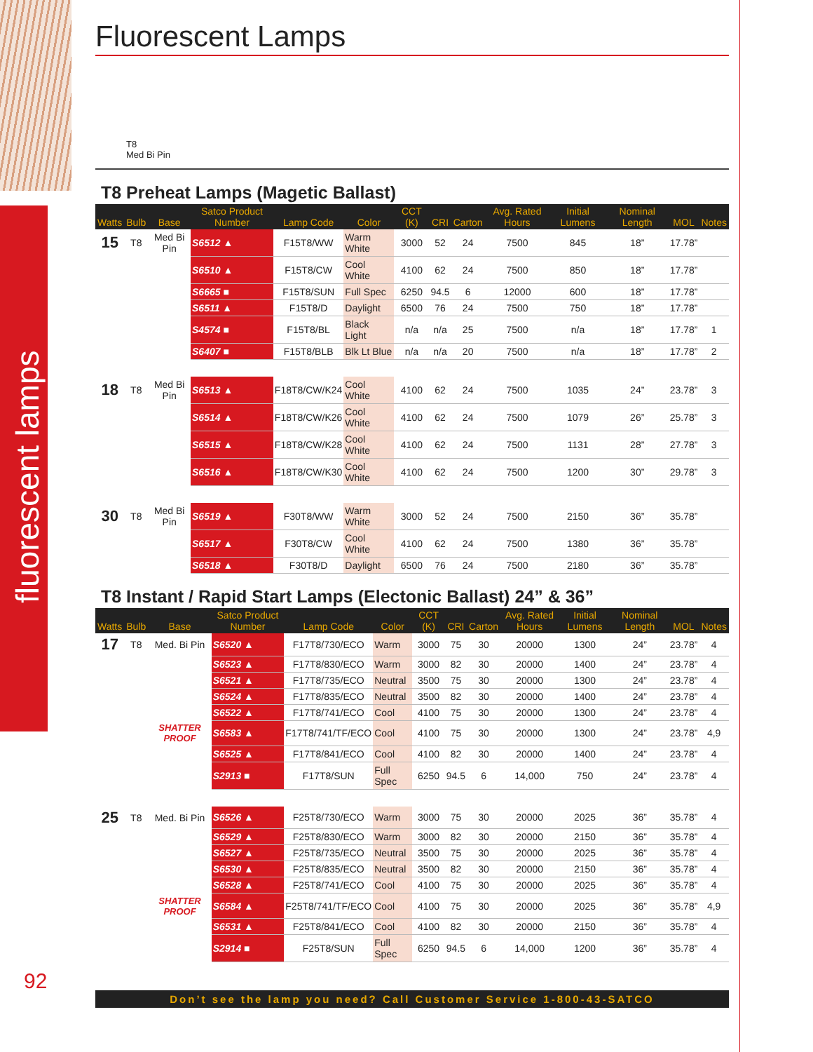fluorescent lamps
92
Fluorescent Lamps
T8
Med Bi Pin
T8 Preheat Lamps (Magetic Ballast)
| Watts | Bulb | Base | Satco Product Number | Lamp Code | Color | CCT (K) | CRI | Carton | Avg. Rated Hours | Initial Lumens | Nominal Length | MOL | Notes |
| --- | --- | --- | --- | --- | --- | --- | --- | --- | --- | --- | --- | --- | --- |
| 15 | T8 | Med Bi Pin | S6512 ▲ | F15T8/WW | Warm White | 3000 | 52 | 24 | 7500 | 845 | 18” | 17.78” | |
| | | | S6510 ▲ | F15T8/CW | Cool White | 4100 | 62 | 24 | 7500 | 850 | 18” | 17.78” | |
| | | | S6665 ■ | F15T8/SUN | Full Spec | 6250 | 94.5 | 6 | 12000 | 600 | 18” | 17.78” | |
| | | | S6511 ▲ | F15T8/D | Daylight | 6500 | 76 | 24 | 7500 | 750 | 18” | 17.78” | |
| | | | S4574 ■ | F15T8/BL | Black Light | n/a | n/a | 25 | 7500 | n/a | 18” | 17.78” | 1 |
| | | | S6407 ■ | F15T8/BLB | Blk Lt Blue | n/a | n/a | 20 | 7500 | n/a | 18” | 17.78” | 2 |
| 18 | T8 | Med Bi Pin | S6513 ▲ | F18T8/CW/K24 | Cool White | 4100 | 62 | 24 | 7500 | 1035 | 24” | 23.78” | 3 |
| | | | S6514 ▲ | F18T8/CW/K26 | Cool White | 4100 | 62 | 24 | 7500 | 1079 | 26” | 25.78” | 3 |
| | | | S6515 ▲ | F18T8/CW/K28 | Cool White | 4100 | 62 | 24 | 7500 | 1131 | 28” | 27.78” | 3 |
| | | | S6516 ▲ | F18T8/CW/K30 | Cool White | 4100 | 62 | 24 | 7500 | 1200 | 30” | 29.78” | 3 |
| 30 | T8 | Med Bi Pin | S6519 ▲ | F30T8/WW | Warm White | 3000 | 52 | 24 | 7500 | 2150 | 36” | 35.78” | |
| | | | S6517 ▲ | F30T8/CW | Cool White | 4100 | 62 | 24 | 7500 | 1380 | 36” | 35.78” | |
| | | | S6518 ▲ | F30T8/D | Daylight | 6500 | 76 | 24 | 7500 | 2180 | 36” | 35.78” | |
T8 Instant / Rapid Start Lamps (Electonic Ballast) 24” & 36”
| Watts | Bulb | Base | Satco Product Number | Lamp Code | Color | CCT (K) | CRI | Carton | Avg. Rated Hours | Initial Lumens | Nominal Length | MOL | Notes |
| --- | --- | --- | --- | --- | --- | --- | --- | --- | --- | --- | --- | --- | --- |
| 17 | T8 | Med. Bi Pin | S6520 ▲ | F17T8/730/ECO | Warm | 3000 | 75 | 30 | 20000 | 1300 | 24” | 23.78” | 4 |
| | | | S6523 ▲ | F17T8/830/ECO | Warm | 3000 | 82 | 30 | 20000 | 1400 | 24” | 23.78” | 4 |
| | | | S6521 ▲ | F17T8/735/ECO | Neutral | 3500 | 75 | 30 | 20000 | 1300 | 24” | 23.78” | 4 |
| | | | S6524 ▲ | F17T8/835/ECO | Neutral | 3500 | 82 | 30 | 20000 | 1400 | 24” | 23.78” | 4 |
| | | | S6522 ▲ | F17T8/741/ECO | Cool | 4100 | 75 | 30 | 20000 | 1300 | 24” | 23.78” | 4 |
| | | SHATTER PROOF | S6583 ▲ | F17T8/741/TF/ECO | Cool | 4100 | 75 | 30 | 20000 | 1300 | 24” | 23.78” | 4,9 |
| | | | S6525 ▲ | F17T8/841/ECO | Cool | 4100 | 82 | 30 | 20000 | 1400 | 24” | 23.78” | 4 |
| | | | S2913 ■ | F17T8/SUN | Full Spec | 6250 | 94.5 | 6 | 14,000 | 750 | 24” | 23.78” | 4 |
| 25 | T8 | Med. Bi Pin | S6526 ▲ | F25T8/730/ECO | Warm | 3000 | 75 | 30 | 20000 | 2025 | 36” | 35.78” | 4 |
| | | | S6529 ▲ | F25T8/830/ECO | Warm | 3000 | 82 | 30 | 20000 | 2150 | 36” | 35.78” | 4 |
| | | | S6527 ▲ | F25T8/735/ECO | Neutral | 3500 | 75 | 30 | 20000 | 2025 | 36” | 35.78” | 4 |
| | | | S6530 ▲ | F25T8/835/ECO | Neutral | 3500 | 82 | 30 | 20000 | 2150 | 36” | 35.78” | 4 |
| | | | S6528 ▲ | F25T8/741/ECO | Cool | 4100 | 75 | 30 | 20000 | 2025 | 36” | 35.78” | 4 |
| | | SHATTER PROOF | S6584 ▲ | F25T8/741/TF/ECO | Cool | 4100 | 75 | 30 | 20000 | 2025 | 36” | 35.78” | 4,9 |
| | | | S6531 ▲ | F25T8/841/ECO | Cool | 4100 | 82 | 30 | 20000 | 2150 | 36” | 35.78” | 4 |
| | | | S2914 ■ | F25T8/SUN | Full Spec | 6250 | 94.5 | 6 | 14,000 | 1200 | 36” | 35.78” | 4 |
Don’t see the lamp you need? Call Customer Service 1-800-43-SATCO